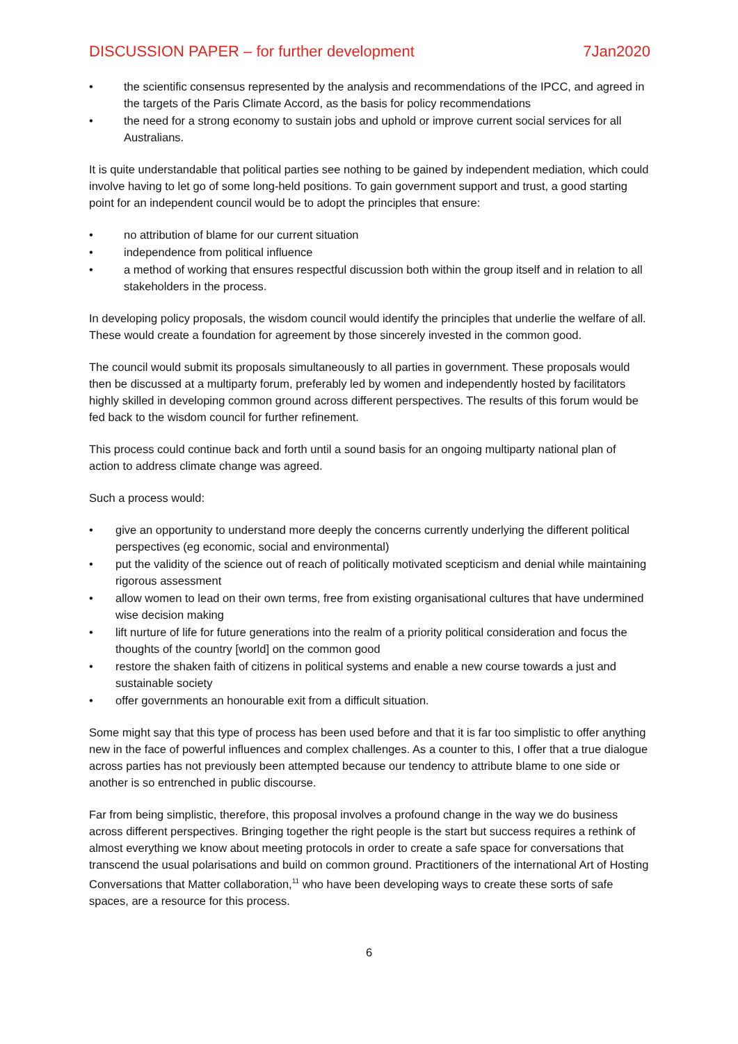DISCUSSION PAPER – for further development 7Jan2020
• the scientific consensus represented by the analysis and recommendations of the IPCC, and agreed in the targets of the Paris Climate Accord, as the basis for policy recommendations
• the need for a strong economy to sustain jobs and uphold or improve current social services for all Australians.
It is quite understandable that political parties see nothing to be gained by independent mediation, which could involve having to let go of some long-held positions. To gain government support and trust, a good starting point for an independent council would be to adopt the principles that ensure:
• no attribution of blame for our current situation
• independence from political influence
• a method of working that ensures respectful discussion both within the group itself and in relation to all stakeholders in the process.
In developing policy proposals, the wisdom council would identify the principles that underlie the welfare of all. These would create a foundation for agreement by those sincerely invested in the common good.
The council would submit its proposals simultaneously to all parties in government. These proposals would then be discussed at a multiparty forum, preferably led by women and independently hosted by facilitators highly skilled in developing common ground across different perspectives. The results of this forum would be fed back to the wisdom council for further refinement.
This process could continue back and forth until a sound basis for an ongoing multiparty national plan of action to address climate change was agreed.
Such a process would:
• give an opportunity to understand more deeply the concerns currently underlying the different political perspectives (eg economic, social and environmental)
• put the validity of the science out of reach of politically motivated scepticism and denial while maintaining rigorous assessment
• allow women to lead on their own terms, free from existing organisational cultures that have undermined wise decision making
• lift nurture of life for future generations into the realm of a priority political consideration and focus the thoughts of the country [world] on the common good
• restore the shaken faith of citizens in political systems and enable a new course towards a just and sustainable society
• offer governments an honourable exit from a difficult situation.
Some might say that this type of process has been used before and that it is far too simplistic to offer anything new in the face of powerful influences and complex challenges. As a counter to this, I offer that a true dialogue across parties has not previously been attempted because our tendency to attribute blame to one side or another is so entrenched in public discourse.
Far from being simplistic, therefore, this proposal involves a profound change in the way we do business across different perspectives. Bringing together the right people is the start but success requires a rethink of almost everything we know about meeting protocols in order to create a safe space for conversations that transcend the usual polarisations and build on common ground. Practitioners of the international Art of Hosting Conversations that Matter collaboration,<sup>11</sup> who have been developing ways to create these sorts of safe spaces, are a resource for this process.
6